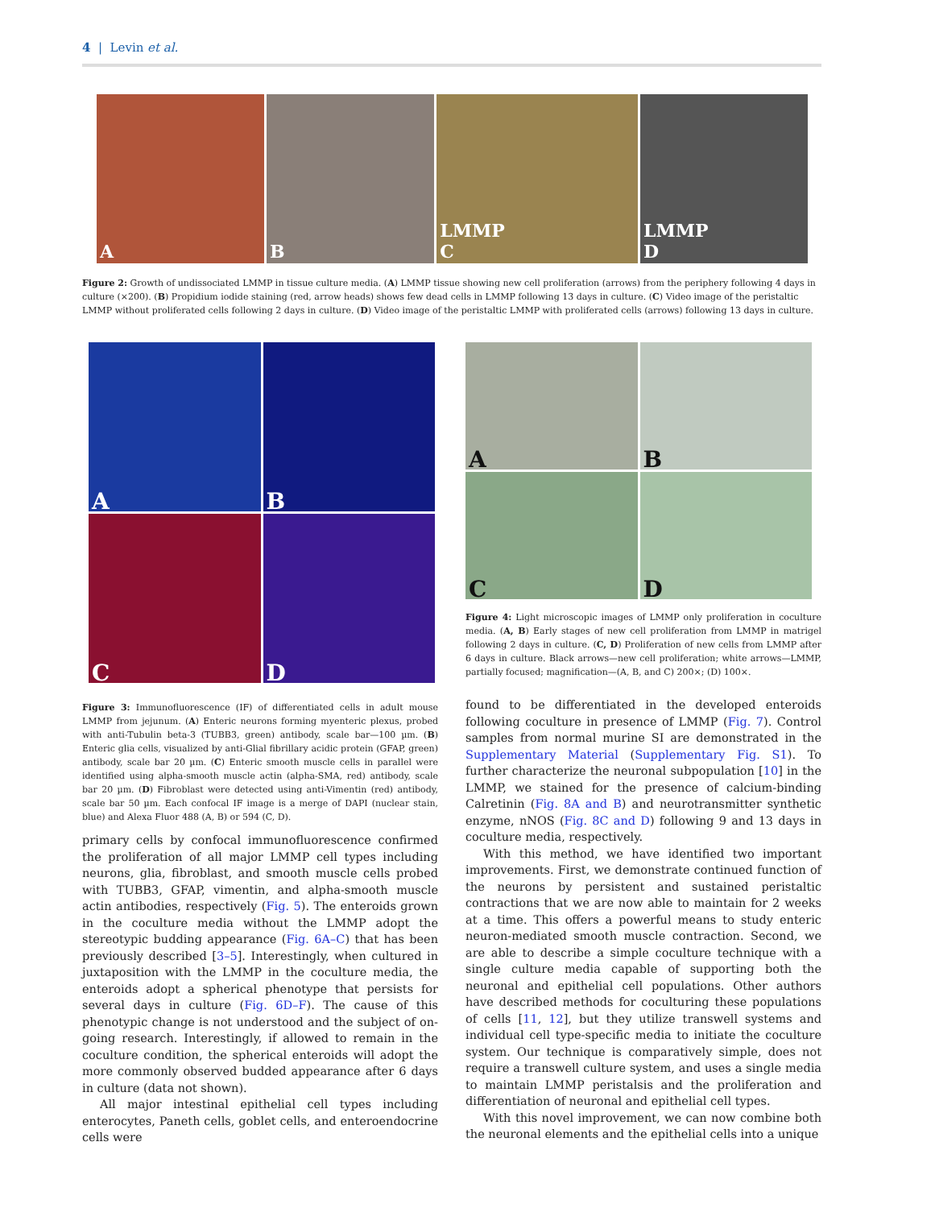4 | Levin et al.
A
B
LMMP
C
LMMP
D
Figure 2: Growth of undissociated LMMP in tissue culture media. (A) LMMP tissue showing new cell proliferation (arrows) from the periphery following 4 days in culture (×200). (B) Propidium iodide staining (red, arrow heads) shows few dead cells in LMMP following 13 days in culture. (C) Video image of the peristaltic LMMP without proliferated cells following 2 days in culture. (D) Video image of the peristaltic LMMP with proliferated cells (arrows) following 13 days in culture.
A
B
C
D
Figure 3: Immunofluorescence (IF) of differentiated cells in adult mouse LMMP from jejunum. (A) Enteric neurons forming myenteric plexus, probed with anti-Tubulin beta-3 (TUBB3, green) antibody, scale bar—100 µm. (B) Enteric glia cells, visualized by anti-Glial fibrillary acidic protein (GFAP, green) antibody, scale bar 20 µm. (C) Enteric smooth muscle cells in parallel were identified using alpha-smooth muscle actin (alpha-SMA, red) antibody, scale bar 20 µm. (D) Fibroblast were detected using anti-Vimentin (red) antibody, scale bar 50 µm. Each confocal IF image is a merge of DAPI (nuclear stain, blue) and Alexa Fluor 488 (A, B) or 594 (C, D).
primary cells by confocal immunofluorescence confirmed the proliferation of all major LMMP cell types including neurons, glia, fibroblast, and smooth muscle cells probed with TUBB3, GFAP, vimentin, and alpha-smooth muscle actin antibodies, respectively (Fig. 5). The enteroids grown in the coculture media without the LMMP adopt the stereotypic budding appearance (Fig. 6A–C) that has been previously described [3–5]. Interestingly, when cultured in juxtaposition with the LMMP in the coculture media, the enteroids adopt a spherical phenotype that persists for several days in culture (Fig. 6D–F). The cause of this phenotypic change is not understood and the subject of on-going research. Interestingly, if allowed to remain in the coculture condition, the spherical enteroids will adopt the more commonly observed budded appearance after 6 days in culture (data not shown).
All major intestinal epithelial cell types including enterocytes, Paneth cells, goblet cells, and enteroendocrine cells were
A
B
C
D
Figure 4: Light microscopic images of LMMP only proliferation in coculture media. (A, B) Early stages of new cell proliferation from LMMP in matrigel following 2 days in culture. (C, D) Proliferation of new cells from LMMP after 6 days in culture. Black arrows—new cell proliferation; white arrows—LMMP, partially focused; magnification—(A, B, and C) 200×; (D) 100×.
found to be differentiated in the developed enteroids following coculture in presence of LMMP (Fig. 7). Control samples from normal murine SI are demonstrated in the Supplementary Material (Supplementary Fig. S1). To further characterize the neuronal subpopulation [10] in the LMMP, we stained for the presence of calcium-binding Calretinin (Fig. 8A and B) and neurotransmitter synthetic enzyme, nNOS (Fig. 8C and D) following 9 and 13 days in coculture media, respectively.
With this method, we have identified two important improvements. First, we demonstrate continued function of the neurons by persistent and sustained peristaltic contractions that we are now able to maintain for 2 weeks at a time. This offers a powerful means to study enteric neuron-mediated smooth muscle contraction. Second, we are able to describe a simple coculture technique with a single culture media capable of supporting both the neuronal and epithelial cell populations. Other authors have described methods for coculturing these populations of cells [11, 12], but they utilize transwell systems and individual cell type-specific media to initiate the coculture system. Our technique is comparatively simple, does not require a transwell culture system, and uses a single media to maintain LMMP peristalsis and the proliferation and differentiation of neuronal and epithelial cell types.
With this novel improvement, we can now combine both the neuronal elements and the epithelial cells into a unique